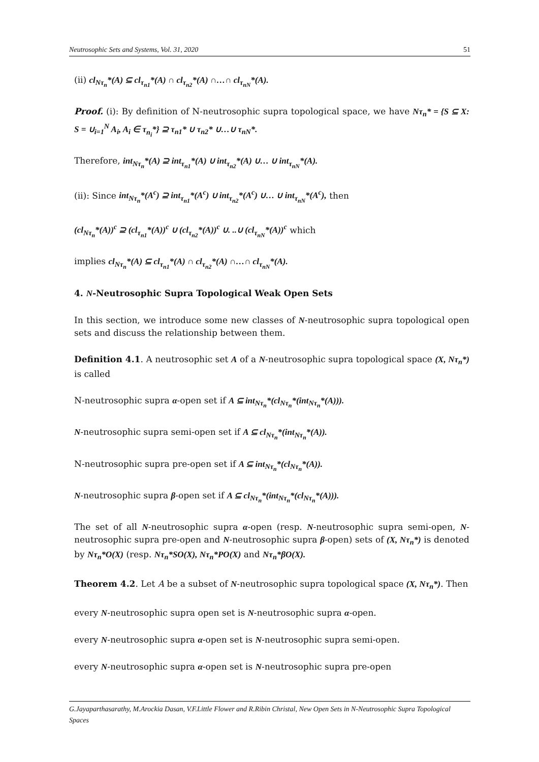Neutrosophic Sets and Systems, Vol. 31, 2020 51
(ii) cl<sub>Nτ<sub>n</sub></sub>*(A) ⊆ cl<sub>τ<sub>n1</sub></sub>*(A) ∩ cl<sub>τ<sub>n2</sub></sub>*(A) ∩…∩ cl<sub>τ<sub>nN</sub></sub>*(A).
Proof. (i): By definition of N-neutrosophic supra topological space, we have Nτ<sub>n</sub>* = {S ⊆ X: S = ∪<sub>i=1</sub><sup>N</sup> A<sub>i</sub>, A<sub>i</sub> ∈ τ<sub>n<sub>i</sub></sub>*} ⊇ τ<sub>n1</sub>* ∪ τ<sub>n2</sub>* ∪…∪ τ<sub>nN</sub>*.
Therefore, int<sub>Nτ<sub>n</sub></sub>*(A) ⊇ int<sub>τ<sub>n1</sub></sub>*(A) ∪ int<sub>τ<sub>n2</sub></sub>*(A) ∪… ∪ int<sub>τ<sub>nN</sub></sub>*(A).
(ii): Since int<sub>Nτ<sub>n</sub></sub>*(A<sup>c</sup>) ⊇ int<sub>τ<sub>n1</sub></sub>*(A<sup>c</sup>) ∪ int<sub>τ<sub>n2</sub></sub>*(A<sup>c</sup>) ∪… ∪ int<sub>τ<sub>nN</sub></sub>*(A<sup>c</sup>), then
(cl<sub>Nτ<sub>n</sub></sub>*(A))<sup>c</sup> ⊇ (cl<sub>τ<sub>n1</sub></sub>*(A))<sup>c</sup> ∪ (cl<sub>τ<sub>n2</sub></sub>*(A))<sup>c</sup> ∪. ..∪ (cl<sub>τ<sub>nN</sub></sub>*(A))<sup>c</sup> which
implies cl<sub>Nτ<sub>n</sub></sub>*(A) ⊆ cl<sub>τ<sub>n1</sub></sub>*(A) ∩ cl<sub>τ<sub>n2</sub></sub>*(A) ∩…∩ cl<sub>τ<sub>nN</sub></sub>*(A).
4. N-Neutrosophic Supra Topological Weak Open Sets
In this section, we introduce some new classes of N-neutrosophic supra topological open sets and discuss the relationship between them.
Definition 4.1. A neutrosophic set A of a N-neutrosophic supra topological space (X, Nτ<sub>n</sub>*) is called
N-neutrosophic supra α-open set if A ⊆ int<sub>Nτ<sub>n</sub></sub>*(cl<sub>Nτ<sub>n</sub></sub>*(int<sub>Nτ<sub>n</sub></sub>*(A))).
N-neutrosophic supra semi-open set if A ⊆ cl<sub>Nτ<sub>n</sub></sub>*(int<sub>Nτ<sub>n</sub></sub>*(A)).
N-neutrosophic supra pre-open set if A ⊆ int<sub>Nτ<sub>n</sub></sub>*(cl<sub>Nτ<sub>n</sub></sub>*(A)).
N-neutrosophic supra β-open set if A ⊆ cl<sub>Nτ<sub>n</sub></sub>*(int<sub>Nτ<sub>n</sub></sub>*(cl<sub>Nτ<sub>n</sub></sub>*(A))).
The set of all N-neutrosophic supra α-open (resp. N-neutrosophic supra semi-open, N-neutrosophic supra pre-open and N-neutrosophic supra β-open) sets of (X, Nτ<sub>n</sub>*) is denoted by Nτ<sub>n</sub>*O(X) (resp. Nτ<sub>n</sub>*SO(X), Nτ<sub>n</sub>*PO(X) and Nτ<sub>n</sub>*βO(X).
Theorem 4.2. Let A be a subset of N-neutrosophic supra topological space (X, Nτ<sub>n</sub>*). Then
every N-neutrosophic supra open set is N-neutrosophic supra α-open.
every N-neutrosophic supra α-open set is N-neutrosophic supra semi-open.
every N-neutrosophic supra α-open set is N-neutrosophic supra pre-open
G.Jayaparthasarathy, M.Arockia Dasan, V.F.Little Flower and R.Ribin Christal, New Open Sets in N-Neutrosophic Supra Topological Spaces